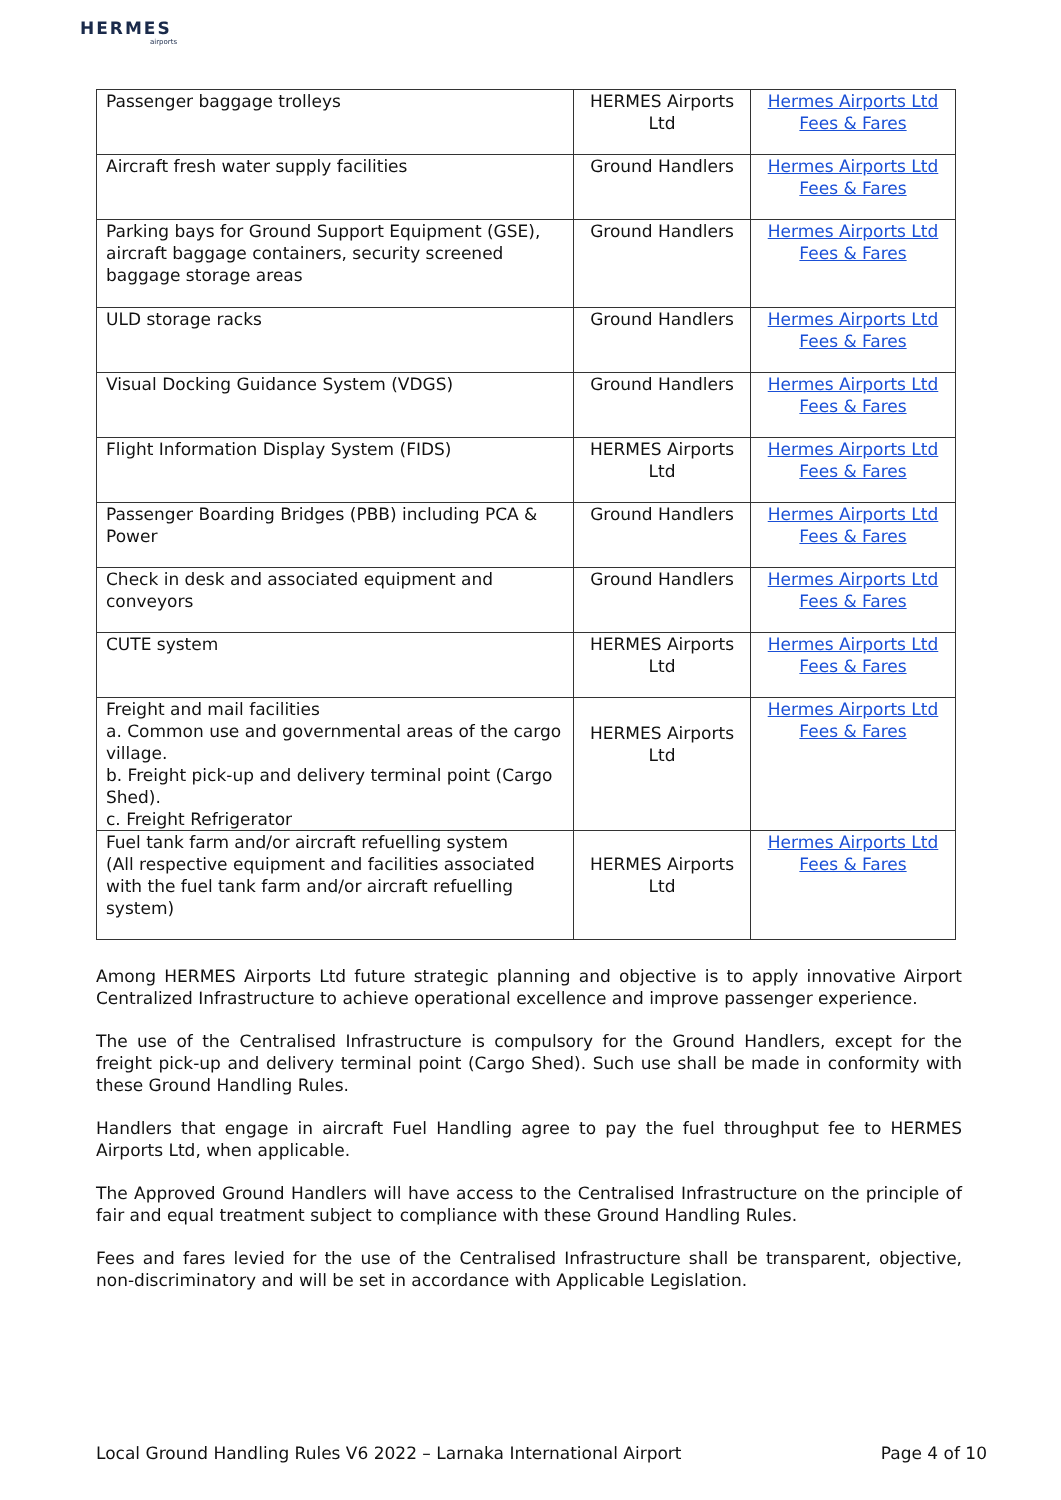HERMES
airports
| Passenger baggage trolleys | HERMES Airports Ltd | Hermes Airports Ltd Fees & Fares |
| Aircraft fresh water supply facilities | Ground Handlers | Hermes Airports Ltd Fees & Fares |
| Parking bays for Ground Support Equipment (GSE), aircraft baggage containers, security screened baggage storage areas | Ground Handlers | Hermes Airports Ltd Fees & Fares |
| ULD storage racks | Ground Handlers | Hermes Airports Ltd Fees & Fares |
| Visual Docking Guidance System (VDGS) | Ground Handlers | Hermes Airports Ltd Fees & Fares |
| Flight Information Display System (FIDS) | HERMES Airports Ltd | Hermes Airports Ltd Fees & Fares |
| Passenger Boarding Bridges (PBB) including PCA & Power | Ground Handlers | Hermes Airports Ltd Fees & Fares |
| Check in desk and associated equipment and conveyors | Ground Handlers | Hermes Airports Ltd Fees & Fares |
| CUTE system | HERMES Airports Ltd | Hermes Airports Ltd Fees & Fares |
| Freight and mail facilities a. Common use and governmental areas of the cargo village. b. Freight pick-up and delivery terminal point (Cargo Shed). c. Freight Refrigerator | HERMES Airports Ltd | Hermes Airports Ltd Fees & Fares |
| Fuel tank farm and/or aircraft refuelling system (All respective equipment and facilities associated with the fuel tank farm and/or aircraft refuelling system) | HERMES Airports Ltd | Hermes Airports Ltd Fees & Fares |
Among HERMES Airports Ltd future strategic planning and objective is to apply innovative Airport Centralized Infrastructure to achieve operational excellence and improve passenger experience.
The use of the Centralised Infrastructure is compulsory for the Ground Handlers, except for the freight pick-up and delivery terminal point (Cargo Shed). Such use shall be made in conformity with these Ground Handling Rules.
Handlers that engage in aircraft Fuel Handling agree to pay the fuel throughput fee to HERMES Airports Ltd, when applicable.
The Approved Ground Handlers will have access to the Centralised Infrastructure on the principle of fair and equal treatment subject to compliance with these Ground Handling Rules.
Fees and fares levied for the use of the Centralised Infrastructure shall be transparent, objective, non-discriminatory and will be set in accordance with Applicable Legislation.
Local Ground Handling Rules V6 2022 – Larnaka International Airport Page 4 of 10